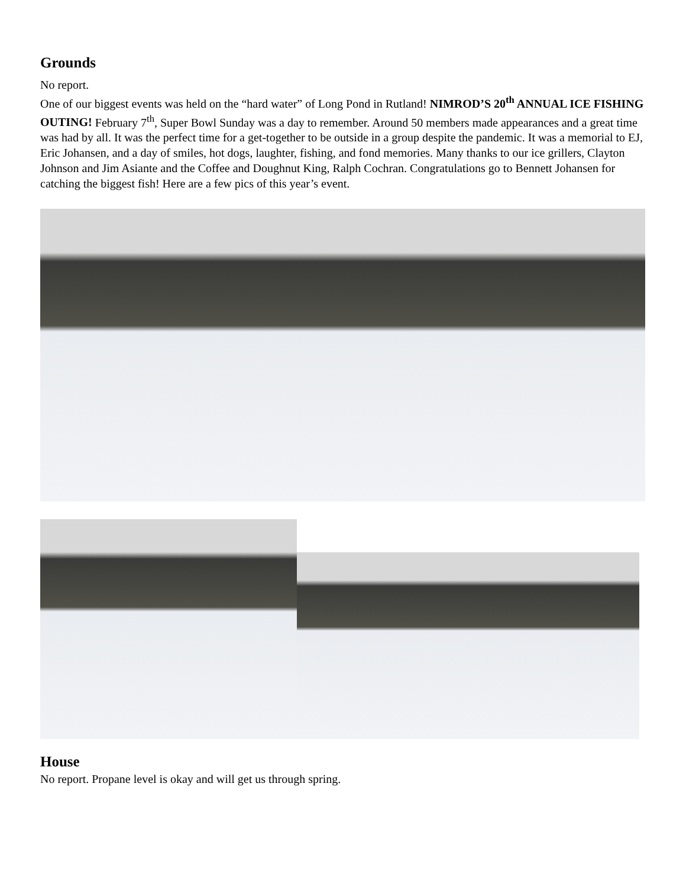Grounds
No report.
One of our biggest events was held on the “hard water” of Long Pond in Rutland! NIMROD’S 20<sup>th</sup> ANNUAL ICE FISHING OUTING! February 7<sup>th</sup>, Super Bowl Sunday was a day to remember. Around 50 members made appearances and a great time was had by all. It was the perfect time for a get-together to be outside in a group despite the pandemic. It was a memorial to EJ, Eric Johansen, and a day of smiles, hot dogs, laughter, fishing, and fond memories. Many thanks to our ice grillers, Clayton Johnson and Jim Asiante and the Coffee and Doughnut King, Ralph Cochran. Congratulations go to Bennett Johansen for catching the biggest fish! Here are a few pics of this year’s event.
House
No report. Propane level is okay and will get us through spring.